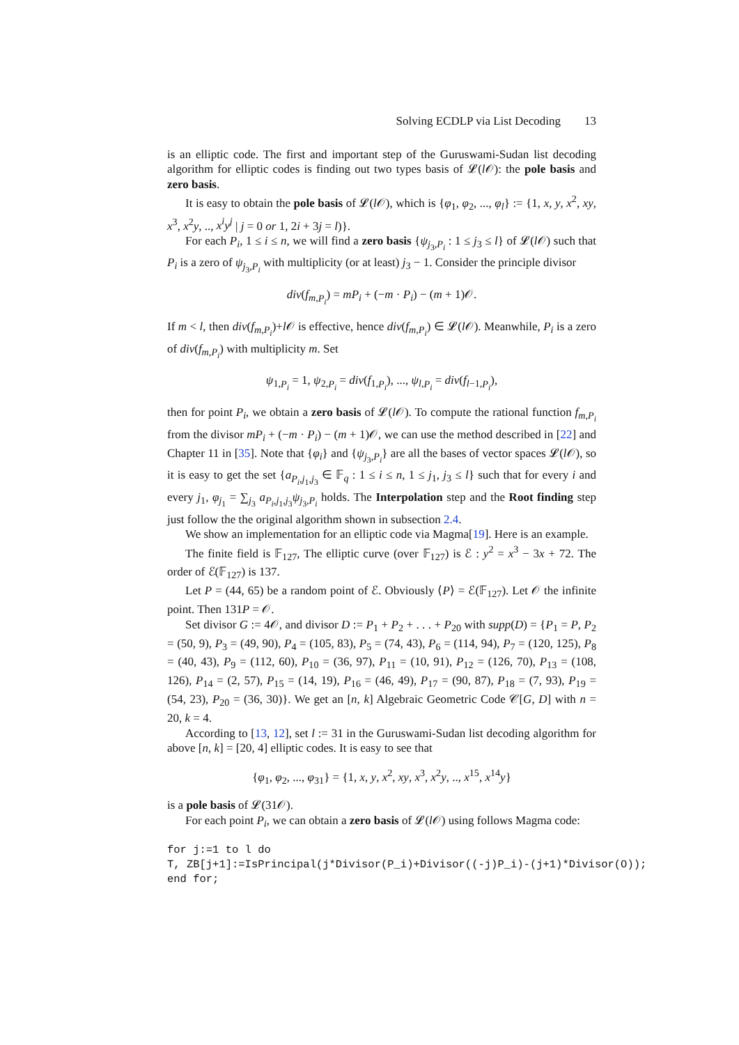Solving ECDLP via List Decoding 13
is an elliptic code. The first and important step of the Guruswami-Sudan list decoding algorithm for elliptic codes is finding out two types basis of 𝓛(l 𝒪): the pole basis and zero basis.
It is easy to obtain the pole basis of 𝓛(l 𝒪), which is {φ<sub>1</sub>, φ<sub>2</sub>, ..., φ<sub>l</sub>} := {1, x, y, x<sup>2</sup>, xy, x<sup>3</sup>, x<sup>2</sup>y, .., x<sup>i</sup>y<sup>j</sup> | j = 0 or 1, 2i + 3j = l)}.
For each P<sub>i</sub>, 1 ≤ i ≤ n, we will find a zero basis {ψ<sub>j<sub>3</sub>,P<sub>i</sub></sub> : 1 ≤ j<sub>3</sub> ≤ l} of 𝓛(l 𝒪) such that P<sub>i</sub> is a zero of ψ<sub>j<sub>3</sub>,P<sub>i</sub></sub> with multiplicity (or at least) j<sub>3</sub> − 1. Consider the principle divisor
div(f<sub>m,P<sub>i</sub></sub>) = mP<sub>i</sub> + (−m · P<sub>i</sub>) − (m + 1)𝒪.
If m < l, then div(f<sub>m,P<sub>i</sub></sub>)+l 𝒪 is effective, hence div(f<sub>m,P<sub>i</sub></sub>) ∈ 𝓛(l 𝒪). Meanwhile, P<sub>i</sub> is a zero of div(f<sub>m,P<sub>i</sub></sub>) with multiplicity m. Set
ψ<sub>1,P<sub>i</sub></sub> = 1, ψ<sub>2,P<sub>i</sub></sub> = div(f<sub>1,P<sub>i</sub></sub>), ..., ψ<sub>l,P<sub>i</sub></sub> = div(f<sub>l−1,P<sub>i</sub></sub>),
then for point P<sub>i</sub>, we obtain a zero basis of 𝓛(l 𝒪). To compute the rational function f<sub>m,P<sub>i</sub></sub> from the divisor mP<sub>i</sub> + (−m · P<sub>i</sub>) − (m + 1)𝒪, we can use the method described in [22] and Chapter 11 in [35]. Note that {φ<sub>i</sub>} and {ψ<sub>j<sub>3</sub>,P<sub>i</sub></sub>} are all the bases of vector spaces 𝓛(l 𝒪), so it is easy to get the set {a<sub>P<sub>i</sub>,j<sub>1</sub>,j<sub>3</sub></sub> ∈ 𝔽<sub>q</sub> : 1 ≤ i ≤ n, 1 ≤ j<sub>1</sub>, j<sub>3</sub> ≤ l} such that for every i and every j<sub>1</sub>, φ<sub>j<sub>1</sub></sub> = ∑<sub>j<sub>3</sub></sub> a<sub>P<sub>i</sub>,j<sub>1</sub>,j<sub>3</sub></sub>ψ<sub>j<sub>3</sub>,P<sub>i</sub></sub> holds. The Interpolation step and the Root finding step just follow the the original algorithm shown in subsection 2.4.
We show an implementation for an elliptic code via Magma[19]. Here is an example.
The finite field is 𝔽<sub>127</sub>, The elliptic curve (over 𝔽<sub>127</sub>) is ℰ : y<sup>2</sup> = x<sup>3</sup> − 3x + 72. The order of ℰ(𝔽<sub>127</sub>) is 137.
Let P = (44, 65) be a random point of ℰ. Obviously ⟨P⟩ = ℰ(𝔽<sub>127</sub>). Let 𝒪 the infinite point. Then 131P = 𝒪.
Set divisor G := 4𝒪, and divisor D := P<sub>1</sub> + P<sub>2</sub> + . . . + P<sub>20</sub> with supp(D) = {P<sub>1</sub> = P, P<sub>2</sub> = (50, 9), P<sub>3</sub> = (49, 90), P<sub>4</sub> = (105, 83), P<sub>5</sub> = (74, 43), P<sub>6</sub> = (114, 94), P<sub>7</sub> = (120, 125), P<sub>8</sub> = (40, 43), P<sub>9</sub> = (112, 60), P<sub>10</sub> = (36, 97), P<sub>11</sub> = (10, 91), P<sub>12</sub> = (126, 70), P<sub>13</sub> = (108, 126), P<sub>14</sub> = (2, 57), P<sub>15</sub> = (14, 19), P<sub>16</sub> = (46, 49), P<sub>17</sub> = (90, 87), P<sub>18</sub> = (7, 93), P<sub>19</sub> = (54, 23), P<sub>20</sub> = (36, 30)}. We get an [n, k] Algebraic Geometric Code 𝒞[G, D] with n = 20, k = 4.
According to [13, 12], set l := 31 in the Guruswami-Sudan list decoding algorithm for above [n, k] = [20, 4] elliptic codes. It is easy to see that
{φ<sub>1</sub>, φ<sub>2</sub>, ..., φ<sub>31</sub>} = {1, x, y, x<sup>2</sup>, xy, x<sup>3</sup>, x<sup>2</sup>y, .., x<sup>15</sup>, x<sup>14</sup>y}
is a pole basis of 𝓛(31𝒪).
For each point P<sub>i</sub>, we can obtain a zero basis of 𝓛(l 𝒪) using follows Magma code:
for j:=1 to l do
T, ZB[j+1]:=IsPrincipal(j*Divisor(P_i)+Divisor((-j)P_i)-(j+1)*Divisor(O));
end for;